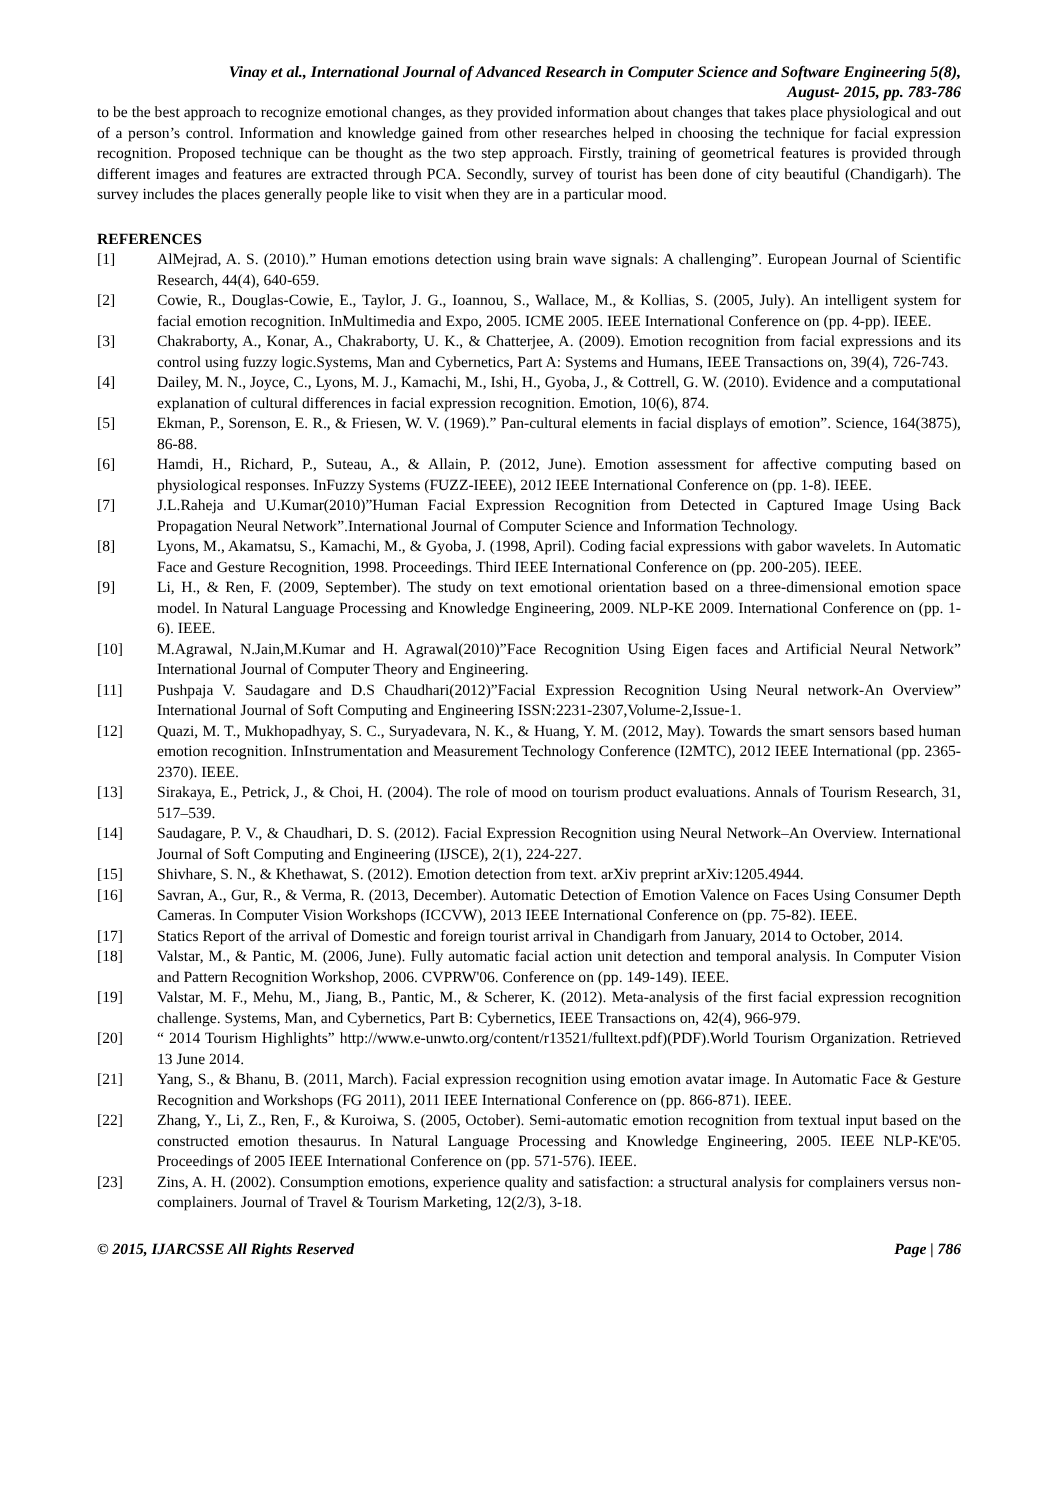Vinay et al., International Journal of Advanced Research in Computer Science and Software Engineering 5(8),
August- 2015, pp. 783-786
to be the best approach to recognize emotional changes, as they provided information about changes that takes place physiological and out of a person’s control. Information and knowledge gained from other researches helped in choosing the technique for facial expression recognition. Proposed technique can be thought as the two step approach. Firstly, training of geometrical features is provided through different images and features are extracted through PCA. Secondly, survey of tourist has been done of city beautiful (Chandigarh). The survey includes the places generally people like to visit when they are in a particular mood.
REFERENCES
[1] AlMejrad, A. S. (2010).” Human emotions detection using brain wave signals: A challenging”. European Journal of Scientific Research, 44(4), 640-659.
[2] Cowie, R., Douglas-Cowie, E., Taylor, J. G., Ioannou, S., Wallace, M., & Kollias, S. (2005, July). An intelligent system for facial emotion recognition. InMultimedia and Expo, 2005. ICME 2005. IEEE International Conference on (pp. 4-pp). IEEE.
[3] Chakraborty, A., Konar, A., Chakraborty, U. K., & Chatterjee, A. (2009). Emotion recognition from facial expressions and its control using fuzzy logic.Systems, Man and Cybernetics, Part A: Systems and Humans, IEEE Transactions on, 39(4), 726-743.
[4] Dailey, M. N., Joyce, C., Lyons, M. J., Kamachi, M., Ishi, H., Gyoba, J., & Cottrell, G. W. (2010). Evidence and a computational explanation of cultural differences in facial expression recognition. Emotion, 10(6), 874.
[5] Ekman, P., Sorenson, E. R., & Friesen, W. V. (1969).” Pan-cultural elements in facial displays of emotion”. Science, 164(3875), 86-88.
[6] Hamdi, H., Richard, P., Suteau, A., & Allain, P. (2012, June). Emotion assessment for affective computing based on physiological responses. InFuzzy Systems (FUZZ-IEEE), 2012 IEEE International Conference on (pp. 1-8). IEEE.
[7] J.L.Raheja and U.Kumar(2010)”Human Facial Expression Recognition from Detected in Captured Image Using Back Propagation Neural Network”.International Journal of Computer Science and Information Technology.
[8] Lyons, M., Akamatsu, S., Kamachi, M., & Gyoba, J. (1998, April). Coding facial expressions with gabor wavelets. In Automatic Face and Gesture Recognition, 1998. Proceedings. Third IEEE International Conference on (pp. 200-205). IEEE.
[9] Li, H., & Ren, F. (2009, September). The study on text emotional orientation based on a three-dimensional emotion space model. In Natural Language Processing and Knowledge Engineering, 2009. NLP-KE 2009. International Conference on (pp. 1-6). IEEE.
[10] M.Agrawal, N.Jain,M.Kumar and H. Agrawal(2010)”Face Recognition Using Eigen faces and Artificial Neural Network” International Journal of Computer Theory and Engineering.
[11] Pushpaja V. Saudagare and D.S Chaudhari(2012)”Facial Expression Recognition Using Neural network-An Overview” International Journal of Soft Computing and Engineering ISSN:2231-2307,Volume-2,Issue-1.
[12] Quazi, M. T., Mukhopadhyay, S. C., Suryadevara, N. K., & Huang, Y. M. (2012, May). Towards the smart sensors based human emotion recognition. InInstrumentation and Measurement Technology Conference (I2MTC), 2012 IEEE International (pp. 2365-2370). IEEE.
[13] Sirakaya, E., Petrick, J., & Choi, H. (2004). The role of mood on tourism product evaluations. Annals of Tourism Research, 31, 517–539.
[14] Saudagare, P. V., & Chaudhari, D. S. (2012). Facial Expression Recognition using Neural Network–An Overview. International Journal of Soft Computing and Engineering (IJSCE), 2(1), 224-227.
[15] Shivhare, S. N., & Khethawat, S. (2012). Emotion detection from text. arXiv preprint arXiv:1205.4944.
[16] Savran, A., Gur, R., & Verma, R. (2013, December). Automatic Detection of Emotion Valence on Faces Using Consumer Depth Cameras. In Computer Vision Workshops (ICCVW), 2013 IEEE International Conference on (pp. 75-82). IEEE.
[17] Statics Report of the arrival of Domestic and foreign tourist arrival in Chandigarh from January, 2014 to October, 2014.
[18] Valstar, M., & Pantic, M. (2006, June). Fully automatic facial action unit detection and temporal analysis. In Computer Vision and Pattern Recognition Workshop, 2006. CVPRW'06. Conference on (pp. 149-149). IEEE.
[19] Valstar, M. F., Mehu, M., Jiang, B., Pantic, M., & Scherer, K. (2012). Meta-analysis of the first facial expression recognition challenge. Systems, Man, and Cybernetics, Part B: Cybernetics, IEEE Transactions on, 42(4), 966-979.
[20] “ 2014 Tourism Highlights” http://www.e-unwto.org/content/r13521/fulltext.pdf)(PDF).World Tourism Organization. Retrieved 13 June 2014.
[21] Yang, S., & Bhanu, B. (2011, March). Facial expression recognition using emotion avatar image. In Automatic Face & Gesture Recognition and Workshops (FG 2011), 2011 IEEE International Conference on (pp. 866-871). IEEE.
[22] Zhang, Y., Li, Z., Ren, F., & Kuroiwa, S. (2005, October). Semi-automatic emotion recognition from textual input based on the constructed emotion thesaurus. In Natural Language Processing and Knowledge Engineering, 2005. IEEE NLP-KE'05. Proceedings of 2005 IEEE International Conference on (pp. 571-576). IEEE.
[23] Zins, A. H. (2002). Consumption emotions, experience quality and satisfaction: a structural analysis for complainers versus non-complainers. Journal of Travel & Tourism Marketing, 12(2/3), 3-18.
© 2015, IJARCSSE All Rights Reserved Page | 786